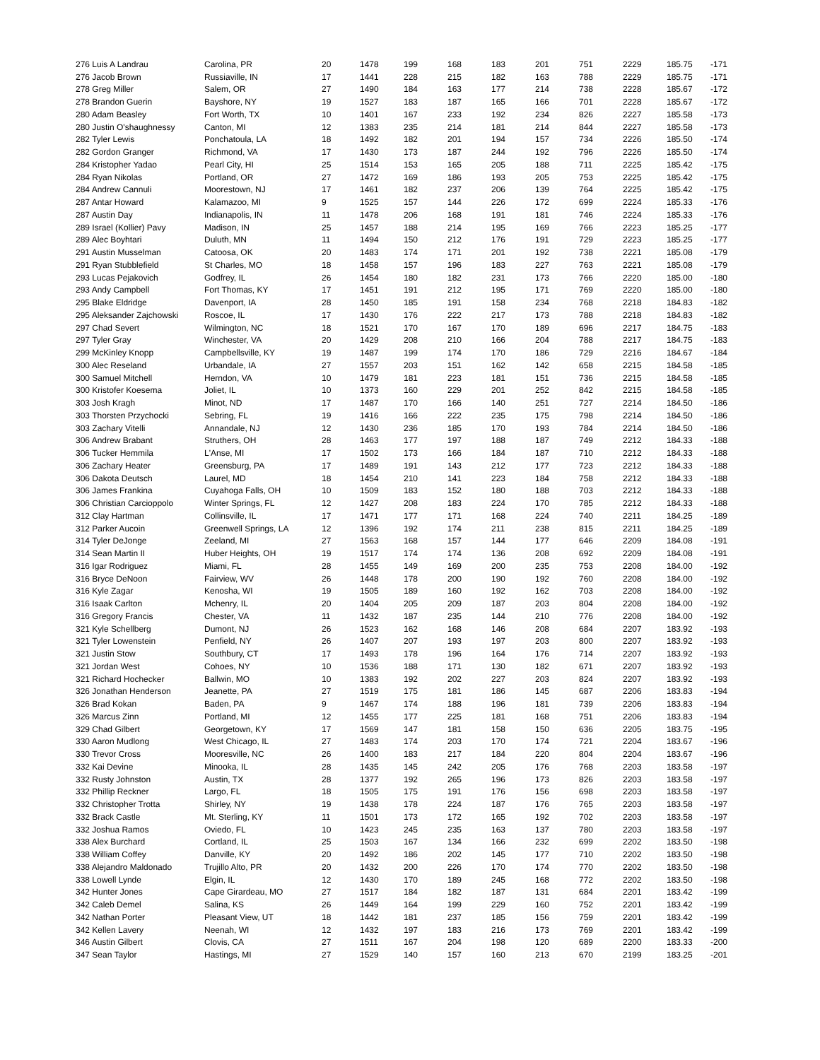| 276 Luis A Landrau | Carolina, PR | 20 | 1478 | 199 | 168 | 183 | 201 | 751 | 2229 | 185.75 | -171 |
| 276 Jacob Brown | Russiaville, IN | 17 | 1441 | 228 | 215 | 182 | 163 | 788 | 2229 | 185.75 | -171 |
| 278 Greg Miller | Salem, OR | 27 | 1490 | 184 | 163 | 177 | 214 | 738 | 2228 | 185.67 | -172 |
| 278 Brandon Guerin | Bayshore, NY | 19 | 1527 | 183 | 187 | 165 | 166 | 701 | 2228 | 185.67 | -172 |
| 280 Adam Beasley | Fort Worth, TX | 10 | 1401 | 167 | 233 | 192 | 234 | 826 | 2227 | 185.58 | -173 |
| 280 Justin O'shaughnessy | Canton, MI | 12 | 1383 | 235 | 214 | 181 | 214 | 844 | 2227 | 185.58 | -173 |
| 282 Tyler Lewis | Ponchatoula, LA | 18 | 1492 | 182 | 201 | 194 | 157 | 734 | 2226 | 185.50 | -174 |
| 282 Gordon Granger | Richmond, VA | 17 | 1430 | 173 | 187 | 244 | 192 | 796 | 2226 | 185.50 | -174 |
| 284 Kristopher Yadao | Pearl City, HI | 25 | 1514 | 153 | 165 | 205 | 188 | 711 | 2225 | 185.42 | -175 |
| 284 Ryan Nikolas | Portland, OR | 27 | 1472 | 169 | 186 | 193 | 205 | 753 | 2225 | 185.42 | -175 |
| 284 Andrew Cannuli | Moorestown, NJ | 17 | 1461 | 182 | 237 | 206 | 139 | 764 | 2225 | 185.42 | -175 |
| 287 Antar Howard | Kalamazoo, MI | 9 | 1525 | 157 | 144 | 226 | 172 | 699 | 2224 | 185.33 | -176 |
| 287 Austin Day | Indianapolis, IN | 11 | 1478 | 206 | 168 | 191 | 181 | 746 | 2224 | 185.33 | -176 |
| 289 Israel (Kollier) Pavy | Madison, IN | 25 | 1457 | 188 | 214 | 195 | 169 | 766 | 2223 | 185.25 | -177 |
| 289 Alec Boyhtari | Duluth, MN | 11 | 1494 | 150 | 212 | 176 | 191 | 729 | 2223 | 185.25 | -177 |
| 291 Austin Musselman | Catoosa, OK | 20 | 1483 | 174 | 171 | 201 | 192 | 738 | 2221 | 185.08 | -179 |
| 291 Ryan Stubblefield | St Charles, MO | 18 | 1458 | 157 | 196 | 183 | 227 | 763 | 2221 | 185.08 | -179 |
| 293 Lucas Pejakovich | Godfrey, IL | 26 | 1454 | 180 | 182 | 231 | 173 | 766 | 2220 | 185.00 | -180 |
| 293 Andy Campbell | Fort Thomas, KY | 17 | 1451 | 191 | 212 | 195 | 171 | 769 | 2220 | 185.00 | -180 |
| 295 Blake Eldridge | Davenport, IA | 28 | 1450 | 185 | 191 | 158 | 234 | 768 | 2218 | 184.83 | -182 |
| 295 Aleksander Zajchowski | Roscoe, IL | 17 | 1430 | 176 | 222 | 217 | 173 | 788 | 2218 | 184.83 | -182 |
| 297 Chad Severt | Wilmington, NC | 18 | 1521 | 170 | 167 | 170 | 189 | 696 | 2217 | 184.75 | -183 |
| 297 Tyler Gray | Winchester, VA | 20 | 1429 | 208 | 210 | 166 | 204 | 788 | 2217 | 184.75 | -183 |
| 299 McKinley Knopp | Campbellsville, KY | 19 | 1487 | 199 | 174 | 170 | 186 | 729 | 2216 | 184.67 | -184 |
| 300 Alec Reseland | Urbandale, IA | 27 | 1557 | 203 | 151 | 162 | 142 | 658 | 2215 | 184.58 | -185 |
| 300 Samuel Mitchell | Herndon, VA | 10 | 1479 | 181 | 223 | 181 | 151 | 736 | 2215 | 184.58 | -185 |
| 300 Kristofer Koesema | Joliet, IL | 10 | 1373 | 160 | 229 | 201 | 252 | 842 | 2215 | 184.58 | -185 |
| 303 Josh Kragh | Minot, ND | 17 | 1487 | 170 | 166 | 140 | 251 | 727 | 2214 | 184.50 | -186 |
| 303 Thorsten Przychocki | Sebring, FL | 19 | 1416 | 166 | 222 | 235 | 175 | 798 | 2214 | 184.50 | -186 |
| 303 Zachary Vitelli | Annandale, NJ | 12 | 1430 | 236 | 185 | 170 | 193 | 784 | 2214 | 184.50 | -186 |
| 306 Andrew Brabant | Struthers, OH | 28 | 1463 | 177 | 197 | 188 | 187 | 749 | 2212 | 184.33 | -188 |
| 306 Tucker Hemmila | L'Anse, MI | 17 | 1502 | 173 | 166 | 184 | 187 | 710 | 2212 | 184.33 | -188 |
| 306 Zachary Heater | Greensburg, PA | 17 | 1489 | 191 | 143 | 212 | 177 | 723 | 2212 | 184.33 | -188 |
| 306 Dakota Deutsch | Laurel, MD | 18 | 1454 | 210 | 141 | 223 | 184 | 758 | 2212 | 184.33 | -188 |
| 306 James Frankina | Cuyahoga Falls, OH | 10 | 1509 | 183 | 152 | 180 | 188 | 703 | 2212 | 184.33 | -188 |
| 306 Christian Carcioppolo | Winter Springs, FL | 12 | 1427 | 208 | 183 | 224 | 170 | 785 | 2212 | 184.33 | -188 |
| 312 Clay Hartman | Collinsville, IL | 17 | 1471 | 177 | 171 | 168 | 224 | 740 | 2211 | 184.25 | -189 |
| 312 Parker Aucoin | Greenwell Springs, LA | 12 | 1396 | 192 | 174 | 211 | 238 | 815 | 2211 | 184.25 | -189 |
| 314 Tyler DeJonge | Zeeland, MI | 27 | 1563 | 168 | 157 | 144 | 177 | 646 | 2209 | 184.08 | -191 |
| 314 Sean Martin II | Huber Heights, OH | 19 | 1517 | 174 | 174 | 136 | 208 | 692 | 2209 | 184.08 | -191 |
| 316 Igar Rodriguez | Miami, FL | 28 | 1455 | 149 | 169 | 200 | 235 | 753 | 2208 | 184.00 | -192 |
| 316 Bryce DeNoon | Fairview, WV | 26 | 1448 | 178 | 200 | 190 | 192 | 760 | 2208 | 184.00 | -192 |
| 316 Kyle Zagar | Kenosha, WI | 19 | 1505 | 189 | 160 | 192 | 162 | 703 | 2208 | 184.00 | -192 |
| 316 Isaak Carlton | Mchenry, IL | 20 | 1404 | 205 | 209 | 187 | 203 | 804 | 2208 | 184.00 | -192 |
| 316 Gregory Francis | Chester, VA | 11 | 1432 | 187 | 235 | 144 | 210 | 776 | 2208 | 184.00 | -192 |
| 321 Kyle Schellberg | Dumont, NJ | 26 | 1523 | 162 | 168 | 146 | 208 | 684 | 2207 | 183.92 | -193 |
| 321 Tyler Lowenstein | Penfield, NY | 26 | 1407 | 207 | 193 | 197 | 203 | 800 | 2207 | 183.92 | -193 |
| 321 Justin Stow | Southbury, CT | 17 | 1493 | 178 | 196 | 164 | 176 | 714 | 2207 | 183.92 | -193 |
| 321 Jordan West | Cohoes, NY | 10 | 1536 | 188 | 171 | 130 | 182 | 671 | 2207 | 183.92 | -193 |
| 321 Richard Hochecker | Ballwin, MO | 10 | 1383 | 192 | 202 | 227 | 203 | 824 | 2207 | 183.92 | -193 |
| 326 Jonathan Henderson | Jeanette, PA | 27 | 1519 | 175 | 181 | 186 | 145 | 687 | 2206 | 183.83 | -194 |
| 326 Brad Kokan | Baden, PA | 9 | 1467 | 174 | 188 | 196 | 181 | 739 | 2206 | 183.83 | -194 |
| 326 Marcus Zinn | Portland, MI | 12 | 1455 | 177 | 225 | 181 | 168 | 751 | 2206 | 183.83 | -194 |
| 329 Chad Gilbert | Georgetown, KY | 17 | 1569 | 147 | 181 | 158 | 150 | 636 | 2205 | 183.75 | -195 |
| 330 Aaron Mudlong | West Chicago, IL | 27 | 1483 | 174 | 203 | 170 | 174 | 721 | 2204 | 183.67 | -196 |
| 330 Trevor Cross | Mooresville, NC | 26 | 1400 | 183 | 217 | 184 | 220 | 804 | 2204 | 183.67 | -196 |
| 332 Kai Devine | Minooka, IL | 28 | 1435 | 145 | 242 | 205 | 176 | 768 | 2203 | 183.58 | -197 |
| 332 Rusty Johnston | Austin, TX | 28 | 1377 | 192 | 265 | 196 | 173 | 826 | 2203 | 183.58 | -197 |
| 332 Phillip Reckner | Largo, FL | 18 | 1505 | 175 | 191 | 176 | 156 | 698 | 2203 | 183.58 | -197 |
| 332 Christopher Trotta | Shirley, NY | 19 | 1438 | 178 | 224 | 187 | 176 | 765 | 2203 | 183.58 | -197 |
| 332 Brack Castle | Mt. Sterling, KY | 11 | 1501 | 173 | 172 | 165 | 192 | 702 | 2203 | 183.58 | -197 |
| 332 Joshua Ramos | Oviedo, FL | 10 | 1423 | 245 | 235 | 163 | 137 | 780 | 2203 | 183.58 | -197 |
| 338 Alex Burchard | Cortland, IL | 25 | 1503 | 167 | 134 | 166 | 232 | 699 | 2202 | 183.50 | -198 |
| 338 William Coffey | Danville, KY | 20 | 1492 | 186 | 202 | 145 | 177 | 710 | 2202 | 183.50 | -198 |
| 338 Alejandro Maldonado | Trujillo Alto, PR | 20 | 1432 | 200 | 226 | 170 | 174 | 770 | 2202 | 183.50 | -198 |
| 338 Lowell Lynde | Elgin, IL | 12 | 1430 | 170 | 189 | 245 | 168 | 772 | 2202 | 183.50 | -198 |
| 342 Hunter Jones | Cape Girardeau, MO | 27 | 1517 | 184 | 182 | 187 | 131 | 684 | 2201 | 183.42 | -199 |
| 342 Caleb Demel | Salina, KS | 26 | 1449 | 164 | 199 | 229 | 160 | 752 | 2201 | 183.42 | -199 |
| 342 Nathan Porter | Pleasant View, UT | 18 | 1442 | 181 | 237 | 185 | 156 | 759 | 2201 | 183.42 | -199 |
| 342 Kellen Lavery | Neenah, WI | 12 | 1432 | 197 | 183 | 216 | 173 | 769 | 2201 | 183.42 | -199 |
| 346 Austin Gilbert | Clovis, CA | 27 | 1511 | 167 | 204 | 198 | 120 | 689 | 2200 | 183.33 | -200 |
| 347 Sean Taylor | Hastings, MI | 27 | 1529 | 140 | 157 | 160 | 213 | 670 | 2199 | 183.25 | -201 |